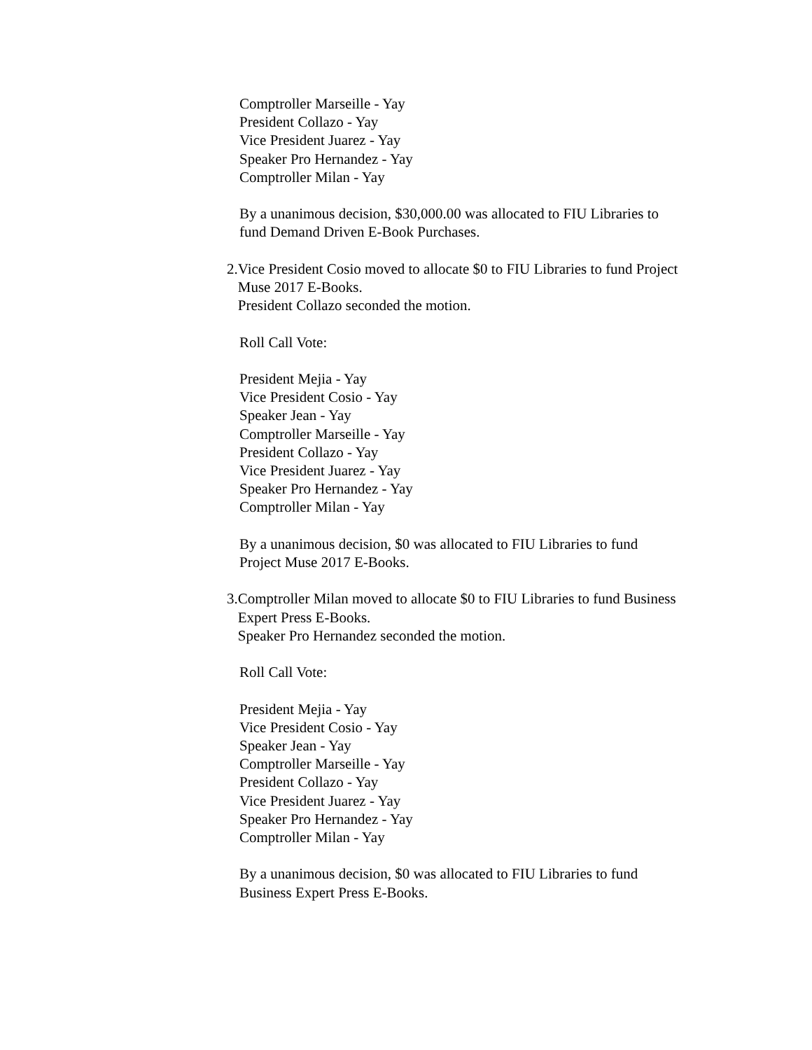Comptroller Marseille - Yay
President Collazo - Yay
Vice President Juarez - Yay
Speaker Pro Hernandez - Yay
Comptroller Milan - Yay
By a unanimous decision, $30,000.00 was allocated to FIU Libraries to
fund Demand Driven E-Book Purchases.
2.Vice President Cosio moved to allocate $0 to FIU Libraries to fund Project
Muse 2017 E-Books.
President Collazo seconded the motion.
Roll Call Vote:
President Mejia - Yay
Vice President Cosio - Yay
Speaker Jean - Yay
Comptroller Marseille - Yay
President Collazo - Yay
Vice President Juarez - Yay
Speaker Pro Hernandez - Yay
Comptroller Milan - Yay
By a unanimous decision, $0 was allocated to FIU Libraries to fund
Project Muse 2017 E-Books.
3.Comptroller Milan moved to allocate $0 to FIU Libraries to fund Business
Expert Press E-Books.
Speaker Pro Hernandez seconded the motion.
Roll Call Vote:
President Mejia - Yay
Vice President Cosio - Yay
Speaker Jean - Yay
Comptroller Marseille - Yay
President Collazo - Yay
Vice President Juarez - Yay
Speaker Pro Hernandez - Yay
Comptroller Milan - Yay
By a unanimous decision, $0 was allocated to FIU Libraries to fund
Business Expert Press E-Books.